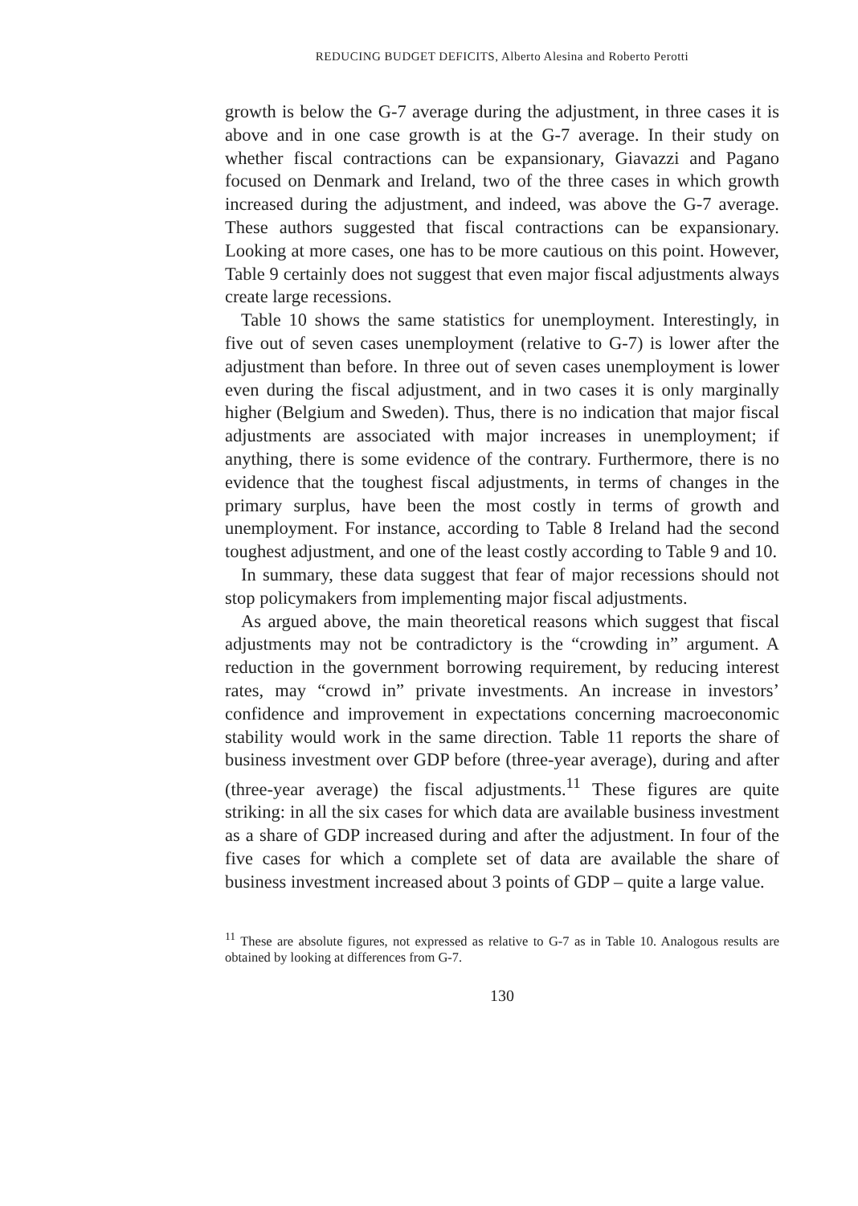REDUCING BUDGET DEFICITS, Alberto Alesina and Roberto Perotti
growth is below the G-7 average during the adjustment, in three cases it is above and in one case growth is at the G-7 average. In their study on whether fiscal contractions can be expansionary, Giavazzi and Pagano focused on Denmark and Ireland, two of the three cases in which growth increased during the adjustment, and indeed, was above the G-7 average. These authors suggested that fiscal contractions can be expansionary. Looking at more cases, one has to be more cautious on this point. However, Table 9 certainly does not suggest that even major fiscal adjustments always create large recessions.
Table 10 shows the same statistics for unemployment. Interestingly, in five out of seven cases unemployment (relative to G-7) is lower after the adjustment than before. In three out of seven cases unemployment is lower even during the fiscal adjustment, and in two cases it is only marginally higher (Belgium and Sweden). Thus, there is no indication that major fiscal adjustments are associated with major increases in unemployment; if anything, there is some evidence of the contrary. Furthermore, there is no evidence that the toughest fiscal adjustments, in terms of changes in the primary surplus, have been the most costly in terms of growth and unemployment. For instance, according to Table 8 Ireland had the second toughest adjustment, and one of the least costly according to Table 9 and 10.
In summary, these data suggest that fear of major recessions should not stop policymakers from implementing major fiscal adjustments.
As argued above, the main theoretical reasons which suggest that fiscal adjustments may not be contradictory is the “crowding in” argument. A reduction in the government borrowing requirement, by reducing interest rates, may “crowd in” private investments. An increase in investors’ confidence and improvement in expectations concerning macroeconomic stability would work in the same direction. Table 11 reports the share of business investment over GDP before (three-year average), during and after (three-year average) the fiscal adjustments.<sup>11</sup> These figures are quite striking: in all the six cases for which data are available business investment as a share of GDP increased during and after the adjustment. In four of the five cases for which a complete set of data are available the share of business investment increased about 3 points of GDP – quite a large value.
<sup>11</sup> These are absolute figures, not expressed as relative to G-7 as in Table 10. Analogous results are obtained by looking at differences from G-7.
130